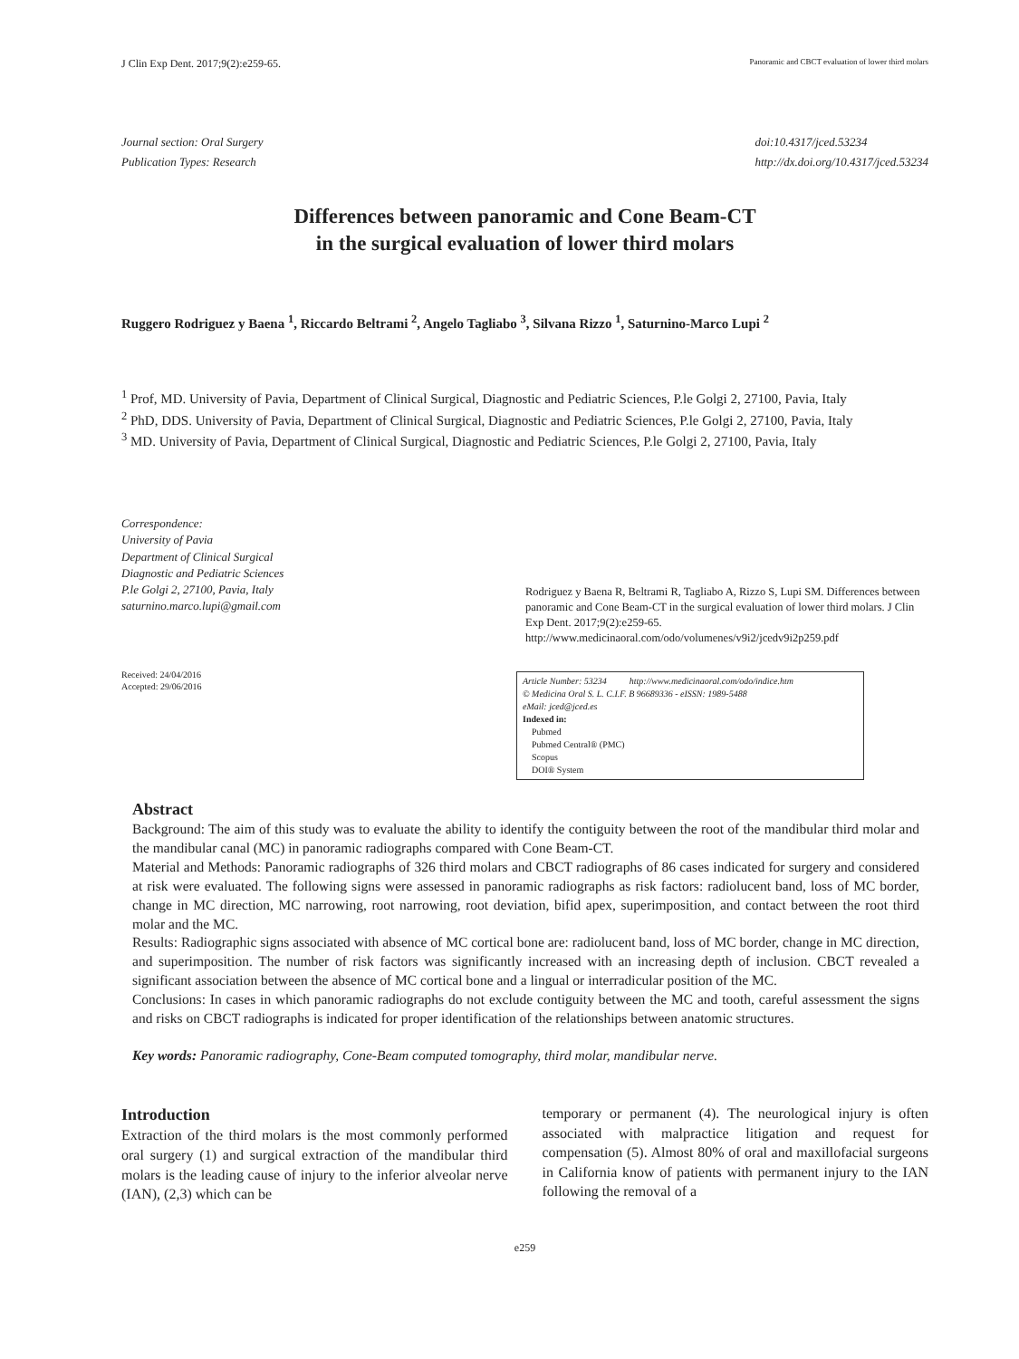J Clin Exp Dent. 2017;9(2):e259-65. Panoramic and CBCT evaluation of lower third molars
Journal section: Oral Surgery
Publication Types: Research
doi:10.4317/jced.53234
http://dx.doi.org/10.4317/jced.53234
Differences between panoramic and Cone Beam-CT
in the surgical evaluation of lower third molars
Ruggero Rodriguez y Baena <sup>1</sup>, Riccardo Beltrami <sup>2</sup>, Angelo Tagliabo <sup>3</sup>, Silvana Rizzo <sup>1</sup>, Saturnino-Marco Lupi <sup>2</sup>
<sup>1</sup> Prof, MD. University of Pavia, Department of Clinical Surgical, Diagnostic and Pediatric Sciences, P.le Golgi 2, 27100, Pavia, Italy
<sup>2</sup> PhD, DDS. University of Pavia, Department of Clinical Surgical, Diagnostic and Pediatric Sciences, P.le Golgi 2, 27100, Pavia, Italy
<sup>3</sup> MD. University of Pavia, Department of Clinical Surgical, Diagnostic and Pediatric Sciences, P.le Golgi 2, 27100, Pavia, Italy
Correspondence:
University of Pavia
Department of Clinical Surgical
Diagnostic and Pediatric Sciences
P.le Golgi 2, 27100, Pavia, Italy
saturnino.marco.lupi@gmail.com
Received: 24/04/2016
Accepted: 29/06/2016
Rodriguez y Baena R, Beltrami R, Tagliabo A, Rizzo S, Lupi SM. Differences between panoramic and Cone Beam-CT in the surgical evaluation of lower third molars. J Clin Exp Dent. 2017;9(2):e259-65.
http://www.medicinaoral.com/odo/volumenes/v9i2/jcedv9i2p259.pdf
Article Number: 53234 http://www.medicinaoral.com/odo/indice.htm
© Medicina Oral S. L. C.I.F. B 96689336 - eISSN: 1989-5488
eMail: jced@jced.es
Indexed in:
Pubmed
Pubmed Central® (PMC)
Scopus
DOI® System
Abstract
Background: The aim of this study was to evaluate the ability to identify the contiguity between the root of the mandibular third molar and the mandibular canal (MC) in panoramic radiographs compared with Cone Beam-CT.
Material and Methods: Panoramic radiographs of 326 third molars and CBCT radiographs of 86 cases indicated for surgery and considered at risk were evaluated. The following signs were assessed in panoramic radiographs as risk factors: radiolucent band, loss of MC border, change in MC direction, MC narrowing, root narrowing, root deviation, bifid apex, superimposition, and contact between the root third molar and the MC.
Results: Radiographic signs associated with absence of MC cortical bone are: radiolucent band, loss of MC border, change in MC direction, and superimposition. The number of risk factors was significantly increased with an increasing depth of inclusion. CBCT revealed a significant association between the absence of MC cortical bone and a lingual or interradicular position of the MC.
Conclusions: In cases in which panoramic radiographs do not exclude contiguity between the MC and tooth, careful assessment the signs and risks on CBCT radiographs is indicated for proper identification of the relationships between anatomic structures.
Key words: Panoramic radiography, Cone-Beam computed tomography, third molar, mandibular nerve.
Introduction
Extraction of the third molars is the most commonly performed oral surgery (1) and surgical extraction of the mandibular third molars is the leading cause of injury to the inferior alveolar nerve (IAN), (2,3) which can be
temporary or permanent (4). The neurological injury is often associated with malpractice litigation and request for compensation (5). Almost 80% of oral and maxillofacial surgeons in California know of patients with permanent injury to the IAN following the removal of a
e259